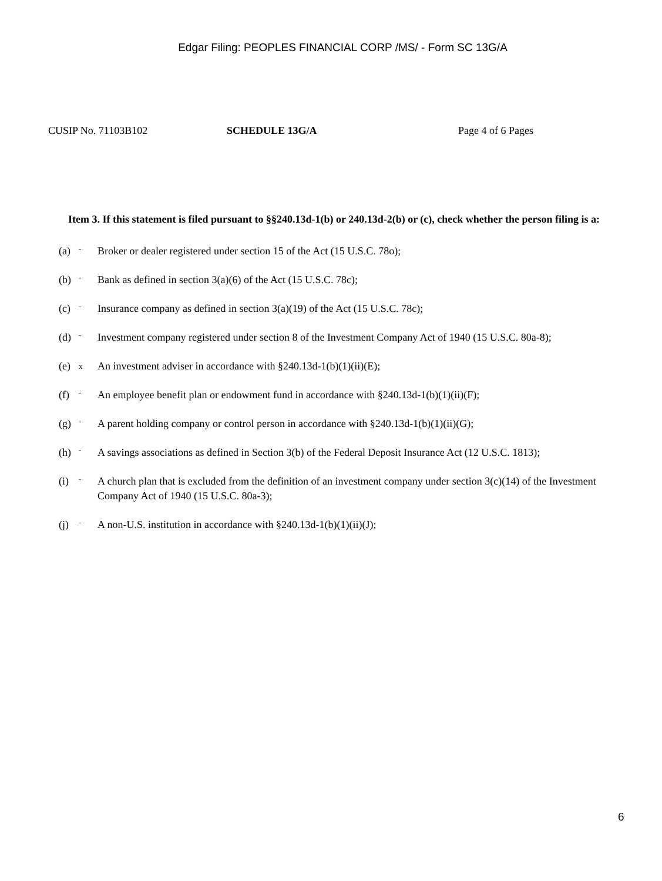Edgar Filing: PEOPLES FINANCIAL CORP /MS/ - Form SC 13G/A
CUSIP No. 71103B102 SCHEDULE 13G/A Page 4 of 6 Pages
Item 3. If this statement is filed pursuant to §§240.13d-1(b) or 240.13d-2(b) or (c), check whether the person filing is a:
(a) ¨ Broker or dealer registered under section 15 of the Act (15 U.S.C. 78o);
(b) ¨ Bank as defined in section 3(a)(6) of the Act (15 U.S.C. 78c);
(c) ¨ Insurance company as defined in section 3(a)(19) of the Act (15 U.S.C. 78c);
(d) ¨ Investment company registered under section 8 of the Investment Company Act of 1940 (15 U.S.C. 80a-8);
(e) x An investment adviser in accordance with §240.13d-1(b)(1)(ii)(E);
(f) ¨ An employee benefit plan or endowment fund in accordance with §240.13d-1(b)(1)(ii)(F);
(g) ¨ A parent holding company or control person in accordance with §240.13d-1(b)(1)(ii)(G);
(h) ¨ A savings associations as defined in Section 3(b) of the Federal Deposit Insurance Act (12 U.S.C. 1813);
(i) ¨ A church plan that is excluded from the definition of an investment company under section 3(c)(14) of the Investment Company Act of 1940 (15 U.S.C. 80a-3);
(j) ¨ A non-U.S. institution in accordance with §240.13d-1(b)(1)(ii)(J);
6